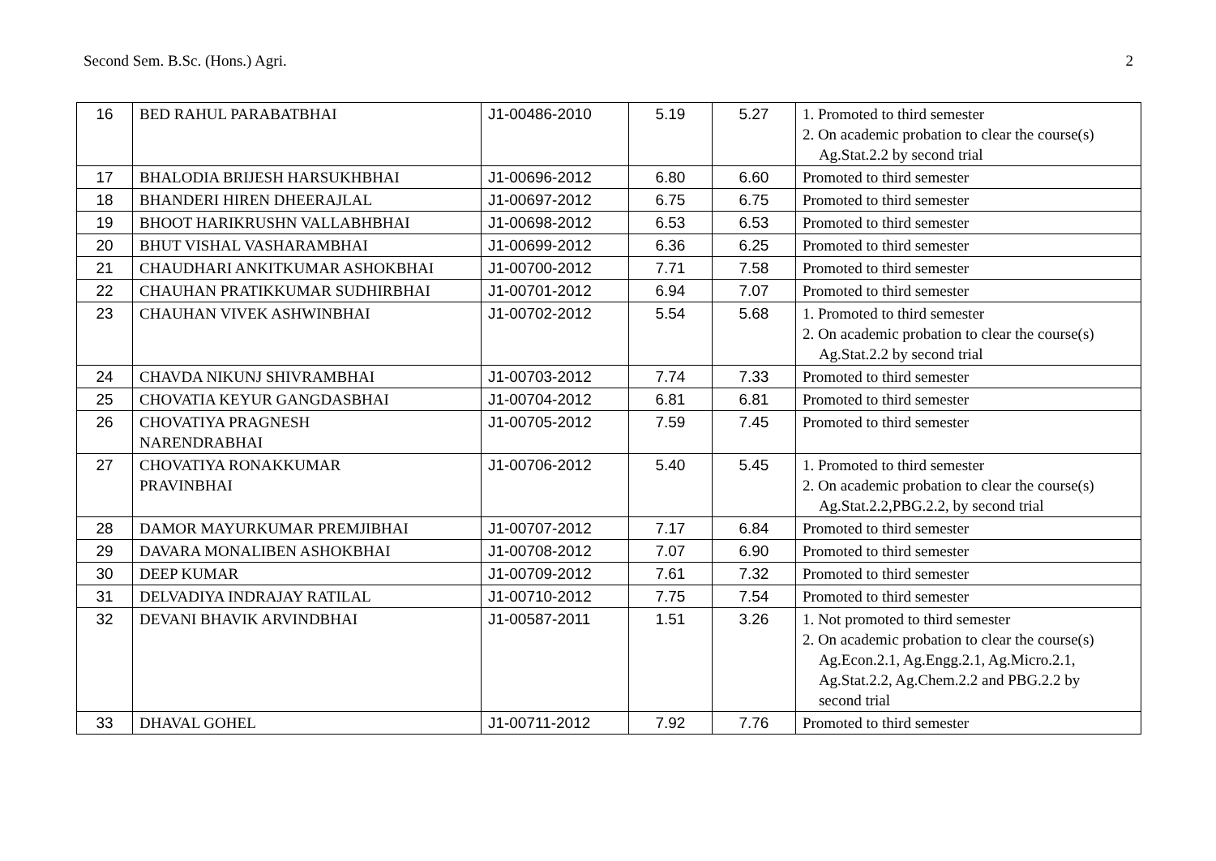Second Sem. B.Sc. (Hons.) Agri. 2
| 16 | BED RAHUL PARABATBHAI | J1-00486-2010 | 5.19 | 5.27 | 1. Promoted to third semester 2. On academic probation to clear the course(s) Ag.Stat.2.2 by second trial |
| 17 | BHALODIA BRIJESH HARSUKHBHAI | J1-00696-2012 | 6.80 | 6.60 | Promoted to third semester |
| 18 | BHANDERI HIREN DHEERAJLAL | J1-00697-2012 | 6.75 | 6.75 | Promoted to third semester |
| 19 | BHOOT HARIKRUSHN VALLABHBHAI | J1-00698-2012 | 6.53 | 6.53 | Promoted to third semester |
| 20 | BHUT VISHAL VASHARAMBHAI | J1-00699-2012 | 6.36 | 6.25 | Promoted to third semester |
| 21 | CHAUDHARI ANKITKUMAR ASHOKBHAI | J1-00700-2012 | 7.71 | 7.58 | Promoted to third semester |
| 22 | CHAUHAN PRATIKKUMAR SUDHIRBHAI | J1-00701-2012 | 6.94 | 7.07 | Promoted to third semester |
| 23 | CHAUHAN VIVEK ASHWINBHAI | J1-00702-2012 | 5.54 | 5.68 | 1. Promoted to third semester 2. On academic probation to clear the course(s) Ag.Stat.2.2 by second trial |
| 24 | CHAVDA NIKUNJ SHIVRAMBHAI | J1-00703-2012 | 7.74 | 7.33 | Promoted to third semester |
| 25 | CHOVATIA KEYUR GANGDASBHAI | J1-00704-2012 | 6.81 | 6.81 | Promoted to third semester |
| 26 | CHOVATIYA PRAGNESH NARENDRABHAI | J1-00705-2012 | 7.59 | 7.45 | Promoted to third semester |
| 27 | CHOVATIYA RONAKKUMAR PRAVINBHAI | J1-00706-2012 | 5.40 | 5.45 | 1. Promoted to third semester 2. On academic probation to clear the course(s) Ag.Stat.2.2,PBG.2.2, by second trial |
| 28 | DAMOR MAYURKUMAR PREMJIBHAI | J1-00707-2012 | 7.17 | 6.84 | Promoted to third semester |
| 29 | DAVARA MONALIBEN ASHOKBHAI | J1-00708-2012 | 7.07 | 6.90 | Promoted to third semester |
| 30 | DEEP KUMAR | J1-00709-2012 | 7.61 | 7.32 | Promoted to third semester |
| 31 | DELVADIYA INDRAJAY RATILAL | J1-00710-2012 | 7.75 | 7.54 | Promoted to third semester |
| 32 | DEVANI BHAVIK ARVINDBHAI | J1-00587-2011 | 1.51 | 3.26 | 1. Not promoted to third semester 2. On academic probation to clear the course(s) Ag.Econ.2.1, Ag.Engg.2.1, Ag.Micro.2.1, Ag.Stat.2.2, Ag.Chem.2.2 and PBG.2.2 by second trial |
| 33 | DHAVAL GOHEL | J1-00711-2012 | 7.92 | 7.76 | Promoted to third semester |